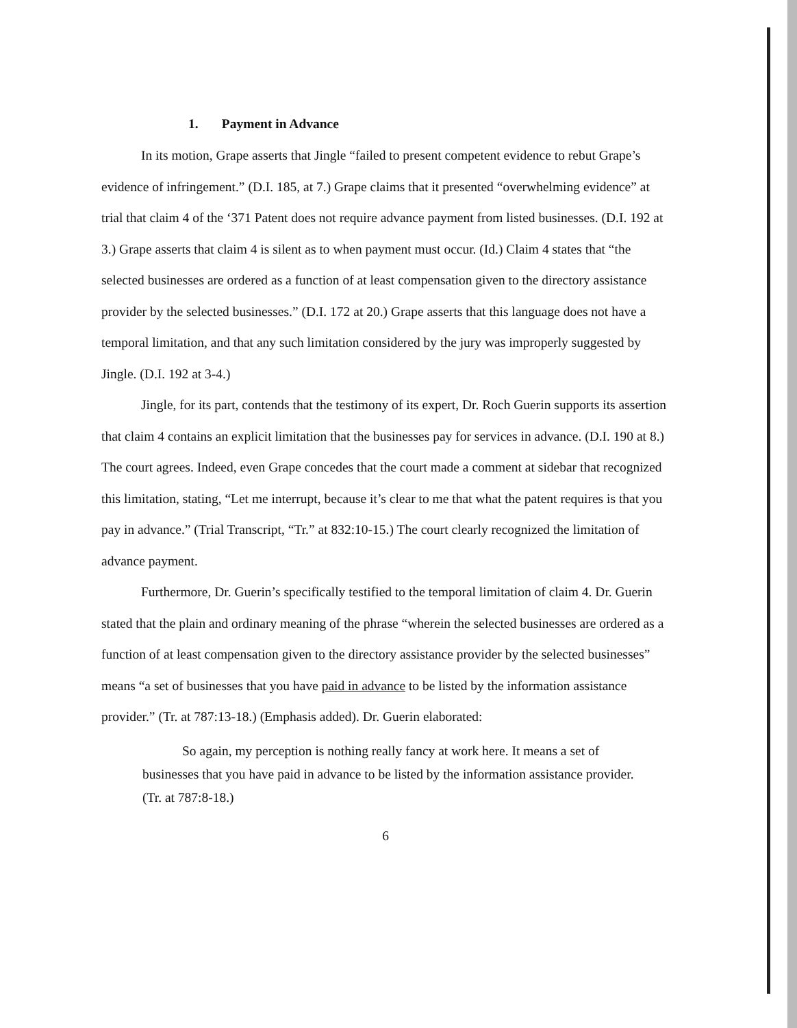1. Payment in Advance
In its motion, Grape asserts that Jingle “failed to present competent evidence to rebut Grape’s evidence of infringement.” (D.I. 185, at 7.) Grape claims that it presented “overwhelming evidence” at trial that claim 4 of the ‘371 Patent does not require advance payment from listed businesses. (D.I. 192 at 3.) Grape asserts that claim 4 is silent as to when payment must occur. (Id.) Claim 4 states that “the selected businesses are ordered as a function of at least compensation given to the directory assistance provider by the selected businesses.” (D.I. 172 at 20.) Grape asserts that this language does not have a temporal limitation, and that any such limitation considered by the jury was improperly suggested by Jingle. (D.I. 192 at 3-4.)
Jingle, for its part, contends that the testimony of its expert, Dr. Roch Guerin supports its assertion that claim 4 contains an explicit limitation that the businesses pay for services in advance. (D.I. 190 at 8.) The court agrees. Indeed, even Grape concedes that the court made a comment at sidebar that recognized this limitation, stating, “Let me interrupt, because it’s clear to me that what the patent requires is that you pay in advance.” (Trial Transcript, “Tr.” at 832:10-15.) The court clearly recognized the limitation of advance payment.
Furthermore, Dr. Guerin’s specifically testified to the temporal limitation of claim 4. Dr. Guerin stated that the plain and ordinary meaning of the phrase “wherein the selected businesses are ordered as a function of at least compensation given to the directory assistance provider by the selected businesses” means “a set of businesses that you have paid in advance to be listed by the information assistance provider.” (Tr. at 787:13-18.) (Emphasis added). Dr. Guerin elaborated:
So again, my perception is nothing really fancy at work here. It means a set of businesses that you have paid in advance to be listed by the information assistance provider. (Tr. at 787:8-18.)
6